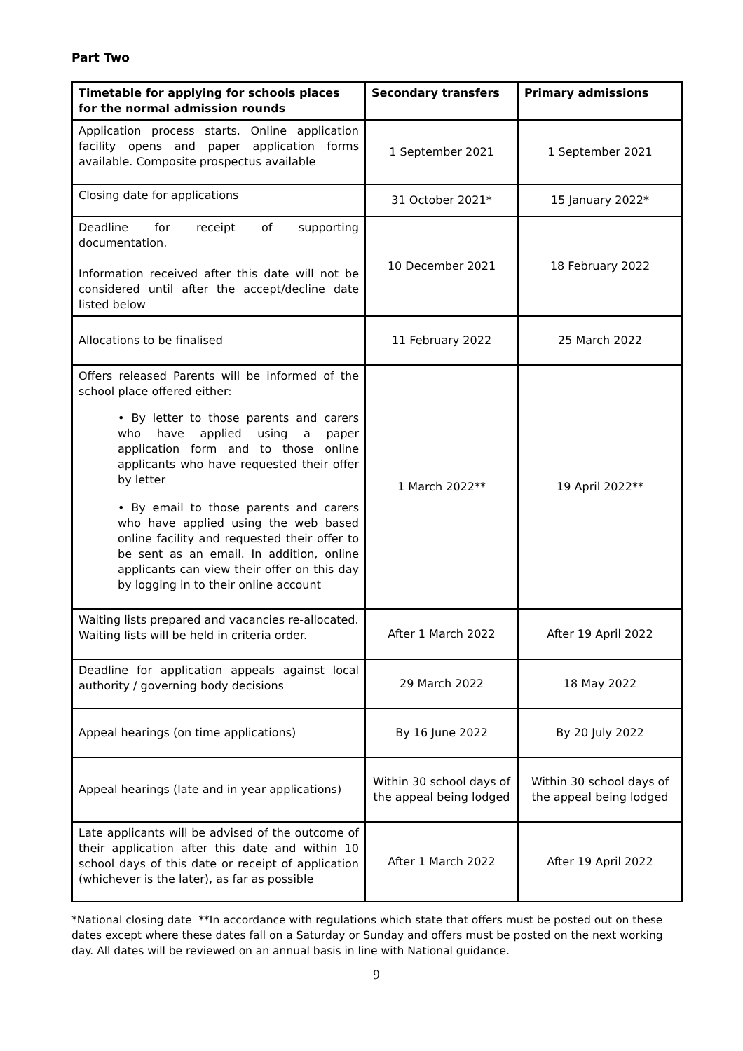Part Two
| Timetable for applying for schools places for the normal admission rounds | Secondary transfers | Primary admissions |
| --- | --- | --- |
| Application process starts. Online application facility opens and paper application forms available. Composite prospectus available | 1 September 2021 | 1 September 2021 |
| Closing date for applications | 31 October 2021* | 15 January 2022* |
| Deadline for receipt of supporting documentation. Information received after this date will not be considered until after the accept/decline date listed below | 10 December 2021 | 18 February 2022 |
| Allocations to be finalised | 11 February 2022 | 25 March 2022 |
| Offers released Parents will be informed of the school place offered either: • By letter to those parents and carers who have applied using a paper application form and to those online applicants who have requested their offer by letter • By email to those parents and carers who have applied using the web based online facility and requested their offer to be sent as an email. In addition, online applicants can view their offer on this day by logging in to their online account | 1 March 2022** | 19 April 2022** |
| Waiting lists prepared and vacancies re-allocated. Waiting lists will be held in criteria order. | After 1 March 2022 | After 19 April 2022 |
| Deadline for application appeals against local authority / governing body decisions | 29 March 2022 | 18 May 2022 |
| Appeal hearings (on time applications) | By 16 June 2022 | By 20 July 2022 |
| Appeal hearings (late and in year applications) | Within 30 school days of the appeal being lodged | Within 30 school days of the appeal being lodged |
| Late applicants will be advised of the outcome of their application after this date and within 10 school days of this date or receipt of application (whichever is the later), as far as possible | After 1 March 2022 | After 19 April 2022 |
*National closing date **In accordance with regulations which state that offers must be posted out on these dates except where these dates fall on a Saturday or Sunday and offers must be posted on the next working day. All dates will be reviewed on an annual basis in line with National guidance.
9